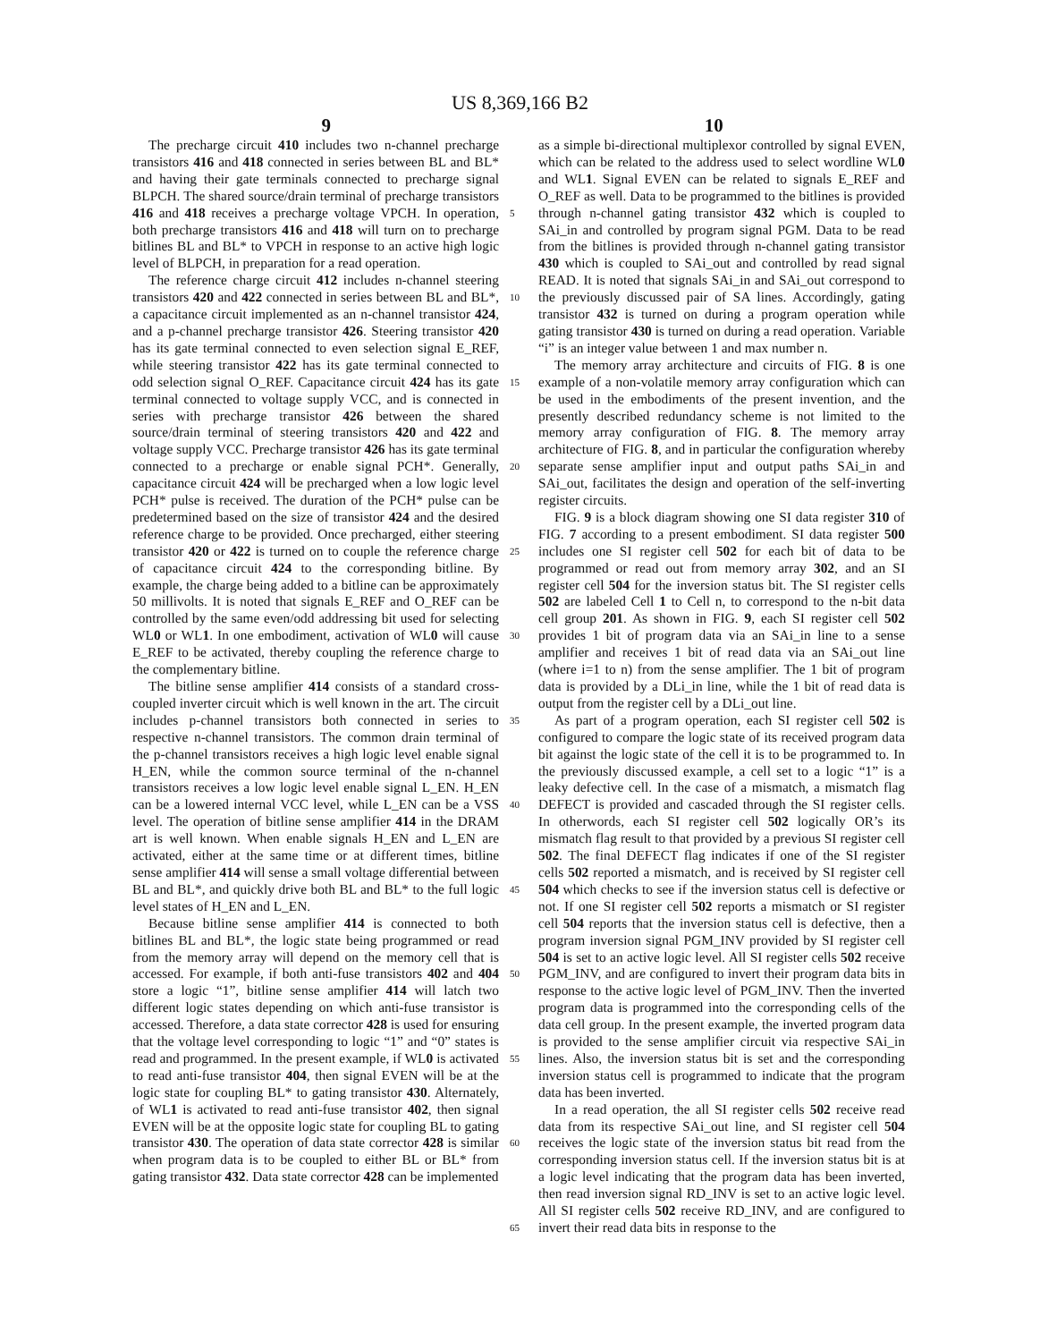US 8,369,166 B2
9 10
The precharge circuit 410 includes two n-channel precharge transistors 416 and 418 connected in series between BL and BL* and having their gate terminals connected to precharge signal BLPCH. The shared source/drain terminal of precharge transistors 416 and 418 receives a precharge voltage VPCH. In operation, both precharge transistors 416 and 418 will turn on to precharge bitlines BL and BL* to VPCH in response to an active high logic level of BLPCH, in preparation for a read operation.
The reference charge circuit 412 includes n-channel steering transistors 420 and 422 connected in series between BL and BL*, a capacitance circuit implemented as an n-channel transistor 424, and a p-channel precharge transistor 426. Steering transistor 420 has its gate terminal connected to even selection signal E_REF, while steering transistor 422 has its gate terminal connected to odd selection signal O_REF. Capacitance circuit 424 has its gate terminal connected to voltage supply VCC, and is connected in series with precharge transistor 426 between the shared source/drain terminal of steering transistors 420 and 422 and voltage supply VCC. Precharge transistor 426 has its gate terminal connected to a precharge or enable signal PCH*. Generally, capacitance circuit 424 will be precharged when a low logic level PCH* pulse is received. The duration of the PCH* pulse can be predetermined based on the size of transistor 424 and the desired reference charge to be provided. Once precharged, either steering transistor 420 or 422 is turned on to couple the reference charge of capacitance circuit 424 to the corresponding bitline. By example, the charge being added to a bitline can be approximately 50 millivolts. It is noted that signals E_REF and O_REF can be controlled by the same even/odd addressing bit used for selecting WL0 or WL1. In one embodiment, activation of WL0 will cause E_REF to be activated, thereby coupling the reference charge to the complementary bitline.
The bitline sense amplifier 414 consists of a standard cross-coupled inverter circuit which is well known in the art. The circuit includes p-channel transistors both connected in series to respective n-channel transistors. The common drain terminal of the p-channel transistors receives a high logic level enable signal H_EN, while the common source terminal of the n-channel transistors receives a low logic level enable signal L_EN. H_EN can be a lowered internal VCC level, while L_EN can be a VSS level. The operation of bitline sense amplifier 414 in the DRAM art is well known. When enable signals H_EN and L_EN are activated, either at the same time or at different times, bitline sense amplifier 414 will sense a small voltage differential between BL and BL*, and quickly drive both BL and BL* to the full logic level states of H_EN and L_EN.
Because bitline sense amplifier 414 is connected to both bitlines BL and BL*, the logic state being programmed or read from the memory array will depend on the memory cell that is accessed. For example, if both anti-fuse transistors 402 and 404 store a logic “1”, bitline sense amplifier 414 will latch two different logic states depending on which anti-fuse transistor is accessed. Therefore, a data state corrector 428 is used for ensuring that the voltage level corresponding to logic “1” and “0” states is read and programmed. In the present example, if WL0 is activated to read anti-fuse transistor 404, then signal EVEN will be at the logic state for coupling BL* to gating transistor 430. Alternately, of WL1 is activated to read anti-fuse transistor 402, then signal EVEN will be at the opposite logic state for coupling BL to gating transistor 430. The operation of data state corrector 428 is similar when program data is to be coupled to either BL or BL* from gating transistor 432. Data state corrector 428 can be implemented
5
10
15
20
25
30
35
40
45
50
55
60
65
as a simple bi-directional multiplexor controlled by signal EVEN, which can be related to the address used to select wordline WL0 and WL1. Signal EVEN can be related to signals E_REF and O_REF as well. Data to be programmed to the bitlines is provided through n-channel gating transistor 432 which is coupled to SAi_in and controlled by program signal PGM. Data to be read from the bitlines is provided through n-channel gating transistor 430 which is coupled to SAi_out and controlled by read signal READ. It is noted that signals SAi_in and SAi_out correspond to the previously discussed pair of SA lines. Accordingly, gating transistor 432 is turned on during a program operation while gating transistor 430 is turned on during a read operation. Variable “i” is an integer value between 1 and max number n.
The memory array architecture and circuits of FIG. 8 is one example of a non-volatile memory array configuration which can be used in the embodiments of the present invention, and the presently described redundancy scheme is not limited to the memory array configuration of FIG. 8. The memory array architecture of FIG. 8, and in particular the configuration whereby separate sense amplifier input and output paths SAi_in and SAi_out, facilitates the design and operation of the self-inverting register circuits.
FIG. 9 is a block diagram showing one SI data register 310 of FIG. 7 according to a present embodiment. SI data register 500 includes one SI register cell 502 for each bit of data to be programmed or read out from memory array 302, and an SI register cell 504 for the inversion status bit. The SI register cells 502 are labeled Cell 1 to Cell n, to correspond to the n-bit data cell group 201. As shown in FIG. 9, each SI register cell 502 provides 1 bit of program data via an SAi_in line to a sense amplifier and receives 1 bit of read data via an SAi_out line (where i=1 to n) from the sense amplifier. The 1 bit of program data is provided by a DLi_in line, while the 1 bit of read data is output from the register cell by a DLi_out line.
As part of a program operation, each SI register cell 502 is configured to compare the logic state of its received program data bit against the logic state of the cell it is to be programmed to. In the previously discussed example, a cell set to a logic “1” is a leaky defective cell. In the case of a mismatch, a mismatch flag DEFECT is provided and cascaded through the SI register cells. In otherwords, each SI register cell 502 logically OR’s its mismatch flag result to that provided by a previous SI register cell 502. The final DEFECT flag indicates if one of the SI register cells 502 reported a mismatch, and is received by SI register cell 504 which checks to see if the inversion status cell is defective or not. If one SI register cell 502 reports a mismatch or SI register cell 504 reports that the inversion status cell is defective, then a program inversion signal PGM_INV provided by SI register cell 504 is set to an active logic level. All SI register cells 502 receive PGM_INV, and are configured to invert their program data bits in response to the active logic level of PGM_INV. Then the inverted program data is programmed into the corresponding cells of the data cell group. In the present example, the inverted program data is provided to the sense amplifier circuit via respective SAi_in lines. Also, the inversion status bit is set and the corresponding inversion status cell is programmed to indicate that the program data has been inverted.
In a read operation, the all SI register cells 502 receive read data from its respective SAi_out line, and SI register cell 504 receives the logic state of the inversion status bit read from the corresponding inversion status cell. If the inversion status bit is at a logic level indicating that the program data has been inverted, then read inversion signal RD_INV is set to an active logic level. All SI register cells 502 receive RD_INV, and are configured to invert their read data bits in response to the